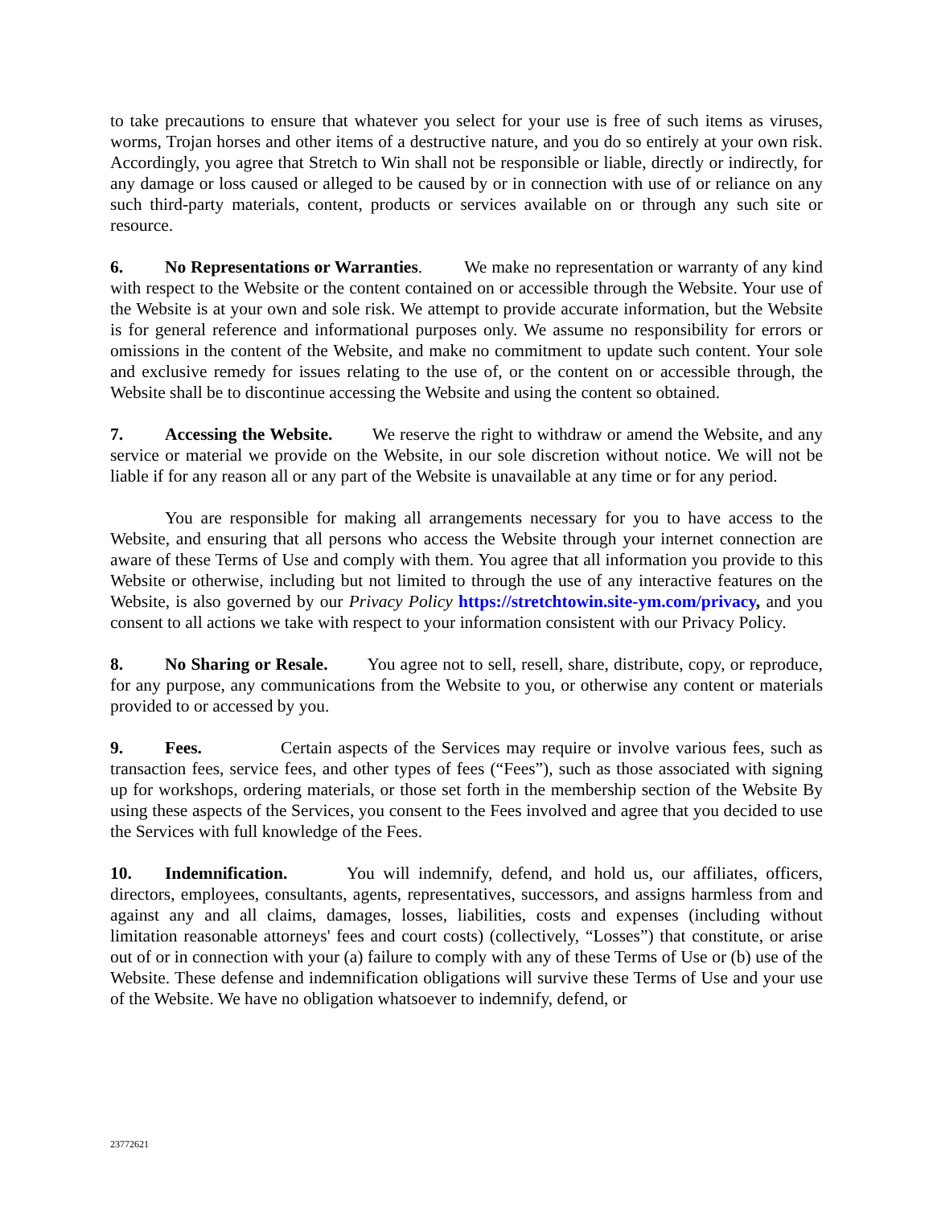to take precautions to ensure that whatever you select for your use is free of such items as viruses, worms, Trojan horses and other items of a destructive nature, and you do so entirely at your own risk. Accordingly, you agree that Stretch to Win shall not be responsible or liable, directly or indirectly, for any damage or loss caused or alleged to be caused by or in connection with use of or reliance on any such third-party materials, content, products or services available on or through any such site or resource.
6. No Representations or Warranties. We make no representation or warranty of any kind with respect to the Website or the content contained on or accessible through the Website. Your use of the Website is at your own and sole risk. We attempt to provide accurate information, but the Website is for general reference and informational purposes only. We assume no responsibility for errors or omissions in the content of the Website, and make no commitment to update such content. Your sole and exclusive remedy for issues relating to the use of, or the content on or accessible through, the Website shall be to discontinue accessing the Website and using the content so obtained.
7. Accessing the Website. We reserve the right to withdraw or amend the Website, and any service or material we provide on the Website, in our sole discretion without notice. We will not be liable if for any reason all or any part of the Website is unavailable at any time or for any period.
You are responsible for making all arrangements necessary for you to have access to the Website, and ensuring that all persons who access the Website through your internet connection are aware of these Terms of Use and comply with them. You agree that all information you provide to this Website or otherwise, including but not limited to through the use of any interactive features on the Website, is also governed by our Privacy Policy https://stretchtowin.site-ym.com/privacy, and you consent to all actions we take with respect to your information consistent with our Privacy Policy.
8. No Sharing or Resale. You agree not to sell, resell, share, distribute, copy, or reproduce, for any purpose, any communications from the Website to you, or otherwise any content or materials provided to or accessed by you.
9. Fees. Certain aspects of the Services may require or involve various fees, such as transaction fees, service fees, and other types of fees (“Fees”), such as those associated with signing up for workshops, ordering materials, or those set forth in the membership section of the Website By using these aspects of the Services, you consent to the Fees involved and agree that you decided to use the Services with full knowledge of the Fees.
10. Indemnification. You will indemnify, defend, and hold us, our affiliates, officers, directors, employees, consultants, agents, representatives, successors, and assigns harmless from and against any and all claims, damages, losses, liabilities, costs and expenses (including without limitation reasonable attorneys' fees and court costs) (collectively, “Losses”) that constitute, or arise out of or in connection with your (a) failure to comply with any of these Terms of Use or (b) use of the Website. These defense and indemnification obligations will survive these Terms of Use and your use of the Website. We have no obligation whatsoever to indemnify, defend, or
23772621